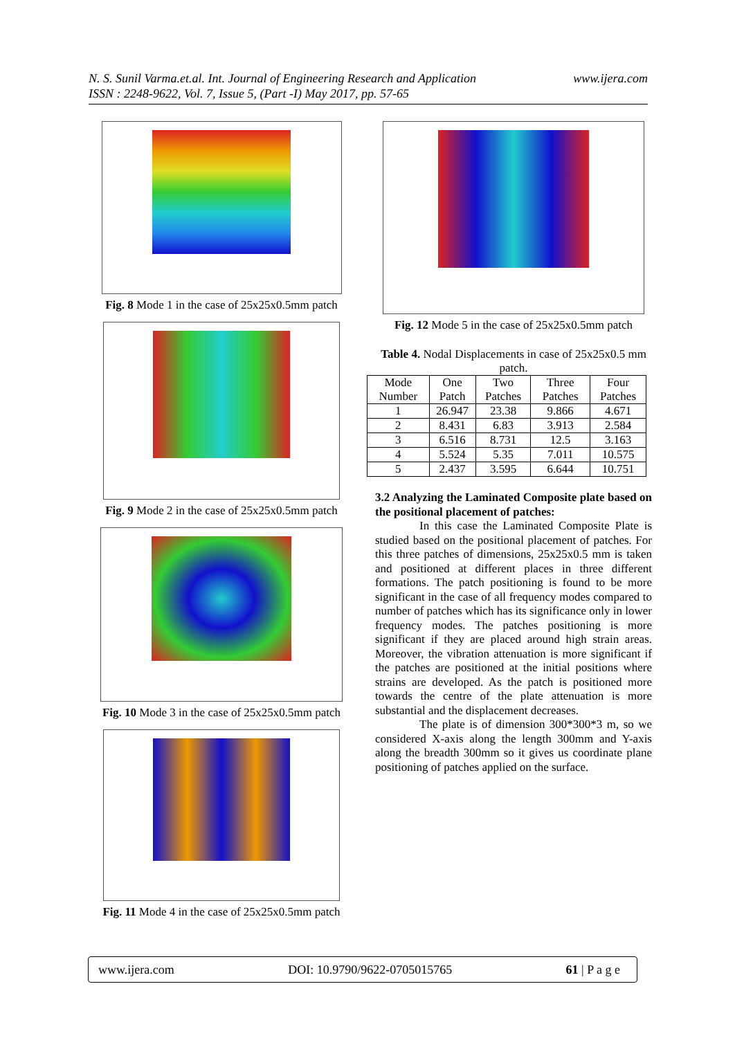www.ijera.com N. S. Sunil Varma.et.al. Int. Journal of Engineering Research and Application
ISSN : 2248-9622, Vol. 7, Issue 5, (Part -I) May 2017, pp. 57-65
Fig. 8 Mode 1 in the case of 25x25x0.5mm patch
Fig. 9 Mode 2 in the case of 25x25x0.5mm patch
Fig. 10 Mode 3 in the case of 25x25x0.5mm patch
Fig. 11 Mode 4 in the case of 25x25x0.5mm patch
Fig. 12 Mode 5 in the case of 25x25x0.5mm patch
Table 4. Nodal Displacements in case of 25x25x0.5 mm patch.
| Mode Number | One Patch | Two Patches | Three Patches | Four Patches |
| --- | --- | --- | --- | --- |
| 1 | 26.947 | 23.38 | 9.866 | 4.671 |
| 2 | 8.431 | 6.83 | 3.913 | 2.584 |
| 3 | 6.516 | 8.731 | 12.5 | 3.163 |
| 4 | 5.524 | 5.35 | 7.011 | 10.575 |
| 5 | 2.437 | 3.595 | 6.644 | 10.751 |
3.2 Analyzing the Laminated Composite plate based on the positional placement of patches:
In this case the Laminated Composite Plate is studied based on the positional placement of patches. For this three patches of dimensions, 25x25x0.5 mm is taken and positioned at different places in three different formations. The patch positioning is found to be more significant in the case of all frequency modes compared to number of patches which has its significance only in lower frequency modes. The patches positioning is more significant if they are placed around high strain areas. Moreover, the vibration attenuation is more significant if the patches are positioned at the initial positions where strains are developed. As the patch is positioned more towards the centre of the plate attenuation is more substantial and the displacement decreases.
The plate is of dimension 300*300*3 m, so we considered X-axis along the length 300mm and Y-axis along the breadth 300mm so it gives us coordinate plane positioning of patches applied on the surface.
www.ijera.com DOI: 10.9790/9622-0705015765 61 | P a g e